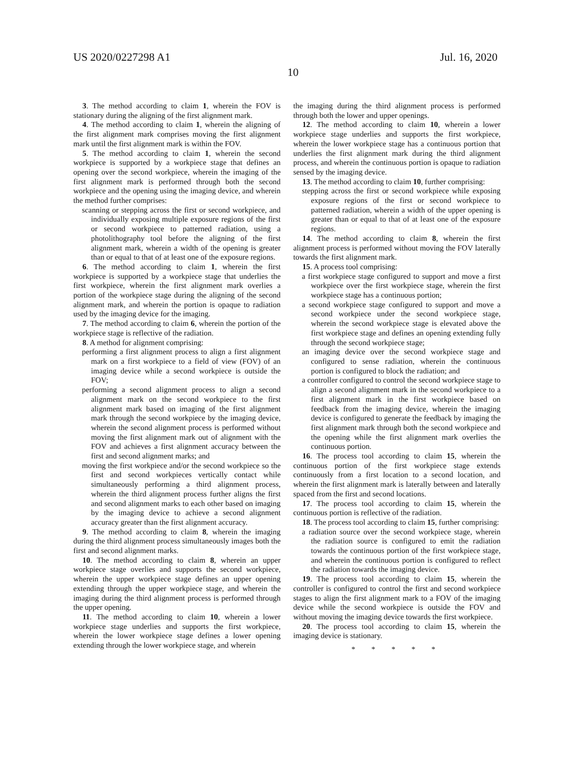US 2020/0227298 A1 Jul. 16, 2020
10
3. The method according to claim 1, wherein the FOV is stationary during the aligning of the first alignment mark.
4. The method according to claim 1, wherein the aligning of the first alignment mark comprises moving the first alignment mark until the first alignment mark is within the FOV.
5. The method according to claim 1, wherein the second workpiece is supported by a workpiece stage that defines an opening over the second workpiece, wherein the imaging of the first alignment mark is performed through both the second workpiece and the opening using the imaging device, and wherein the method further comprises:
scanning or stepping across the first or second workpiece, and individually exposing multiple exposure regions of the first or second workpiece to patterned radiation, using a photolithography tool before the aligning of the first alignment mark, wherein a width of the opening is greater than or equal to that of at least one of the exposure regions.
6. The method according to claim 1, wherein the first workpiece is supported by a workpiece stage that underlies the first workpiece, wherein the first alignment mark overlies a portion of the workpiece stage during the aligning of the second alignment mark, and wherein the portion is opaque to radiation used by the imaging device for the imaging.
7. The method according to claim 6, wherein the portion of the workpiece stage is reflective of the radiation.
8. A method for alignment comprising:
performing a first alignment process to align a first alignment mark on a first workpiece to a field of view (FOV) of an imaging device while a second workpiece is outside the FOV;
performing a second alignment process to align a second alignment mark on the second workpiece to the first alignment mark based on imaging of the first alignment mark through the second workpiece by the imaging device, wherein the second alignment process is performed without moving the first alignment mark out of alignment with the FOV and achieves a first alignment accuracy between the first and second alignment marks; and
moving the first workpiece and/or the second workpiece so the first and second workpieces vertically contact while simultaneously performing a third alignment process, wherein the third alignment process further aligns the first and second alignment marks to each other based on imaging by the imaging device to achieve a second alignment accuracy greater than the first alignment accuracy.
9. The method according to claim 8, wherein the imaging during the third alignment process simultaneously images both the first and second alignment marks.
10. The method according to claim 8, wherein an upper workpiece stage overlies and supports the second workpiece, wherein the upper workpiece stage defines an upper opening extending through the upper workpiece stage, and wherein the imaging during the third alignment process is performed through the upper opening.
11. The method according to claim 10, wherein a lower workpiece stage underlies and supports the first workpiece, wherein the lower workpiece stage defines a lower opening extending through the lower workpiece stage, and wherein
the imaging during the third alignment process is performed through both the lower and upper openings.
12. The method according to claim 10, wherein a lower workpiece stage underlies and supports the first workpiece, wherein the lower workpiece stage has a continuous portion that underlies the first alignment mark during the third alignment process, and wherein the continuous portion is opaque to radiation sensed by the imaging device.
13. The method according to claim 10, further comprising:
stepping across the first or second workpiece while exposing exposure regions of the first or second workpiece to patterned radiation, wherein a width of the upper opening is greater than or equal to that of at least one of the exposure regions.
14. The method according to claim 8, wherein the first alignment process is performed without moving the FOV laterally towards the first alignment mark.
15. A process tool comprising:
a first workpiece stage configured to support and move a first workpiece over the first workpiece stage, wherein the first workpiece stage has a continuous portion;
a second workpiece stage configured to support and move a second workpiece under the second workpiece stage, wherein the second workpiece stage is elevated above the first workpiece stage and defines an opening extending fully through the second workpiece stage;
an imaging device over the second workpiece stage and configured to sense radiation, wherein the continuous portion is configured to block the radiation; and
a controller configured to control the second workpiece stage to align a second alignment mark in the second workpiece to a first alignment mark in the first workpiece based on feedback from the imaging device, wherein the imaging device is configured to generate the feedback by imaging the first alignment mark through both the second workpiece and the opening while the first alignment mark overlies the continuous portion.
16. The process tool according to claim 15, wherein the continuous portion of the first workpiece stage extends continuously from a first location to a second location, and wherein the first alignment mark is laterally between and laterally spaced from the first and second locations.
17. The process tool according to claim 15, wherein the continuous portion is reflective of the radiation.
18. The process tool according to claim 15, further comprising:
a radiation source over the second workpiece stage, wherein the radiation source is configured to emit the radiation towards the continuous portion of the first workpiece stage, and wherein the continuous portion is configured to reflect the radiation towards the imaging device.
19. The process tool according to claim 15, wherein the controller is configured to control the first and second workpiece stages to align the first alignment mark to a FOV of the imaging device while the second workpiece is outside the FOV and without moving the imaging device towards the first workpiece.
20. The process tool according to claim 15, wherein the imaging device is stationary.
* * * * *